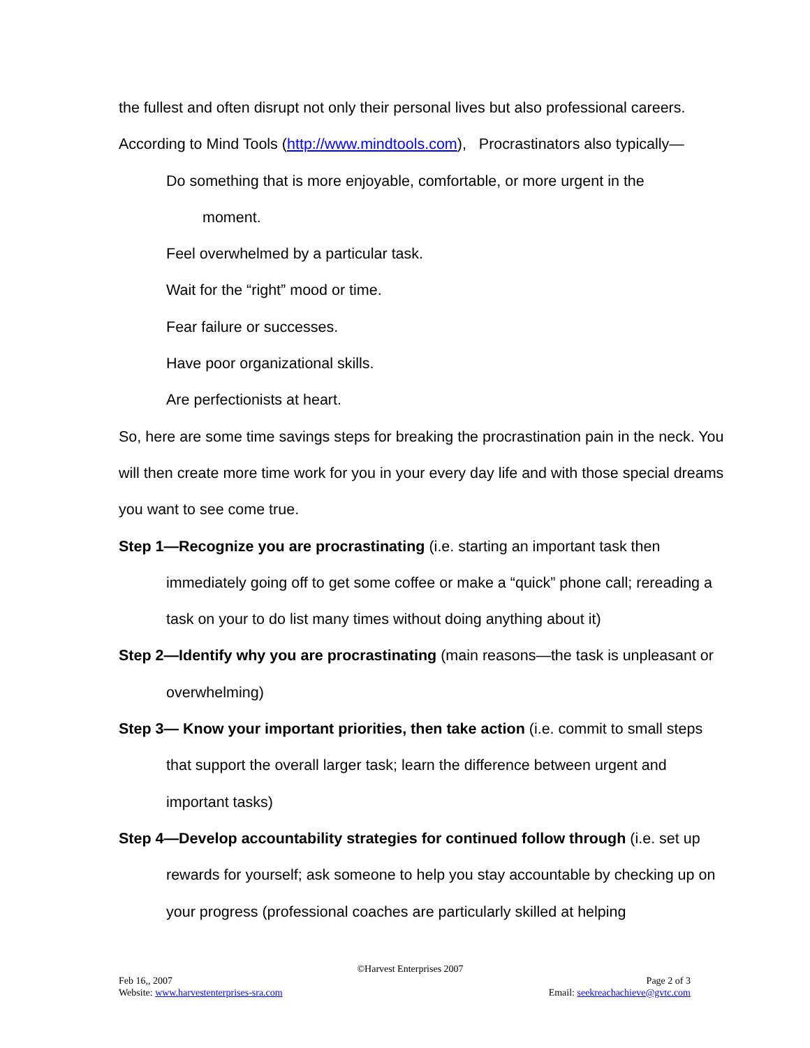the fullest and often disrupt not only their personal lives but also professional careers.
According to Mind Tools (http://www.mindtools.com), Procrastinators also typically—
Do something that is more enjoyable, comfortable, or more urgent in the
moment.
Feel overwhelmed by a particular task.
Wait for the “right” mood or time.
Fear failure or successes.
Have poor organizational skills.
Are perfectionists at heart.
So, here are some time savings steps for breaking the procrastination pain in the neck. You will then create more time work for you in your every day life and with those special dreams you want to see come true.
Step 1—Recognize you are procrastinating (i.e. starting an important task then immediately going off to get some coffee or make a “quick” phone call; rereading a task on your to do list many times without doing anything about it)
Step 2—Identify why you are procrastinating (main reasons—the task is unpleasant or overwhelming)
Step 3— Know your important priorities, then take action (i.e. commit to small steps that support the overall larger task; learn the difference between urgent and important tasks)
Step 4—Develop accountability strategies for continued follow through (i.e. set up rewards for yourself; ask someone to help you stay accountable by checking up on your progress (professional coaches are particularly skilled at helping
©Harvest Enterprises 2007
Feb 16,, 2007 Page 2 of 3
Website: www.harvestenterprises-sra.com Email: seekreachachieve@gvtc.com